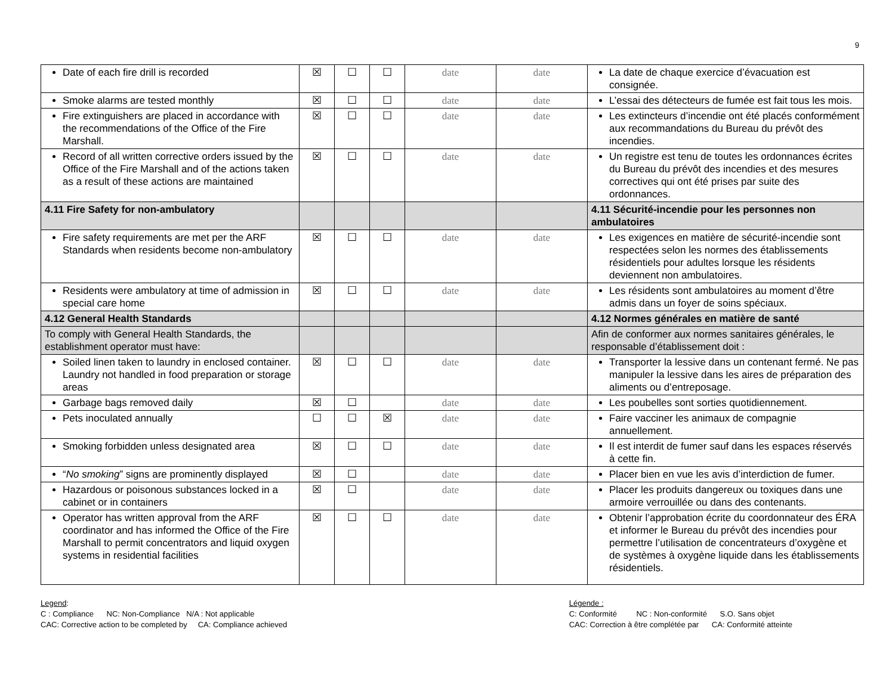9
| Date of each fire drill is recorded | ☒ | ☐ | ☐ | date | date | La date de chaque exercice d’évacuation est consignée. |
| Smoke alarms are tested monthly | ☒ | ☐ | ☐ | date | date | L’essai des détecteurs de fumée est fait tous les mois. |
| Fire extinguishers are placed in accordance with the recommendations of the Office of the Fire Marshall. | ☒ | ☐ | ☐ | date | date | Les extincteurs d’incendie ont été placés conformément aux recommandations du Bureau du prévôt des incendies. |
| Record of all written corrective orders issued by the Office of the Fire Marshall and of the actions taken as a result of these actions are maintained | ☒ | ☐ | ☐ | date | date | Un registre est tenu de toutes les ordonnances écrites du Bureau du prévôt des incendies et des mesures correctives qui ont été prises par suite des ordonnances. |
| 4.11 Fire Safety for non-ambulatory | | | | | | 4.11 Sécurité-incendie pour les personnes non ambulatoires |
| Fire safety requirements are met per the ARF Standards when residents become non-ambulatory | ☒ | ☐ | ☐ | date | date | Les exigences en matière de sécurité-incendie sont respectées selon les normes des établissements résidentiels pour adultes lorsque les résidents deviennent non ambulatoires. |
| Residents were ambulatory at time of admission in special care home | ☒ | ☐ | ☐ | date | date | Les résidents sont ambulatoires au moment d’être admis dans un foyer de soins spéciaux. |
| 4.12 General Health Standards | | | | | | 4.12 Normes générales en matière de santé |
| To comply with General Health Standards, the establishment operator must have: | | | | | | Afin de conformer aux normes sanitaires générales, le responsable d’établissement doit : |
| Soiled linen taken to laundry in enclosed container. Laundry not handled in food preparation or storage areas | ☒ | ☐ | ☐ | date | date | Transporter la lessive dans un contenant fermé. Ne pas manipuler la lessive dans les aires de préparation des aliments ou d’entreposage. |
| Garbage bags removed daily | ☒ | ☐ | | date | date | Les poubelles sont sorties quotidiennement. |
| Pets inoculated annually | ☐ | ☐ | ☒ | date | date | Faire vacciner les animaux de compagnie annuellement. |
| Smoking forbidden unless designated area | ☒ | ☐ | ☐ | date | date | Il est interdit de fumer sauf dans les espaces réservés à cette fin. |
| “ No smoking ” signs are prominently displayed | ☒ | ☐ | | date | date | Placer bien en vue les avis d’interdiction de fumer. |
| Hazardous or poisonous substances locked in a cabinet or in containers | ☒ | ☐ | | date | date | Placer les produits dangereux ou toxiques dans une armoire verrouillée ou dans des contenants. |
| Operator has written approval from the ARF coordinator and has informed the Office of the Fire Marshall to permit concentrators and liquid oxygen systems in residential facilities | ☒ | ☐ | ☐ | date | date | Obtenir l’approbation écrite du coordonnateur des ÉRA et informer le Bureau du prévôt des incendies pour permettre l’utilisation de concentrateurs d’oxygène et de systèmes à oxygène liquide dans les établissements résidentiels. |
Legend:
C : Compliance NC: Non-Compliance N/A : Not applicable
CAC: Corrective action to be completed by CA: Compliance achieved
Légende :
C: Conformité NC : Non-conformité S.O. Sans objet
CAC: Correction à être complétée par CA: Conformité atteinte